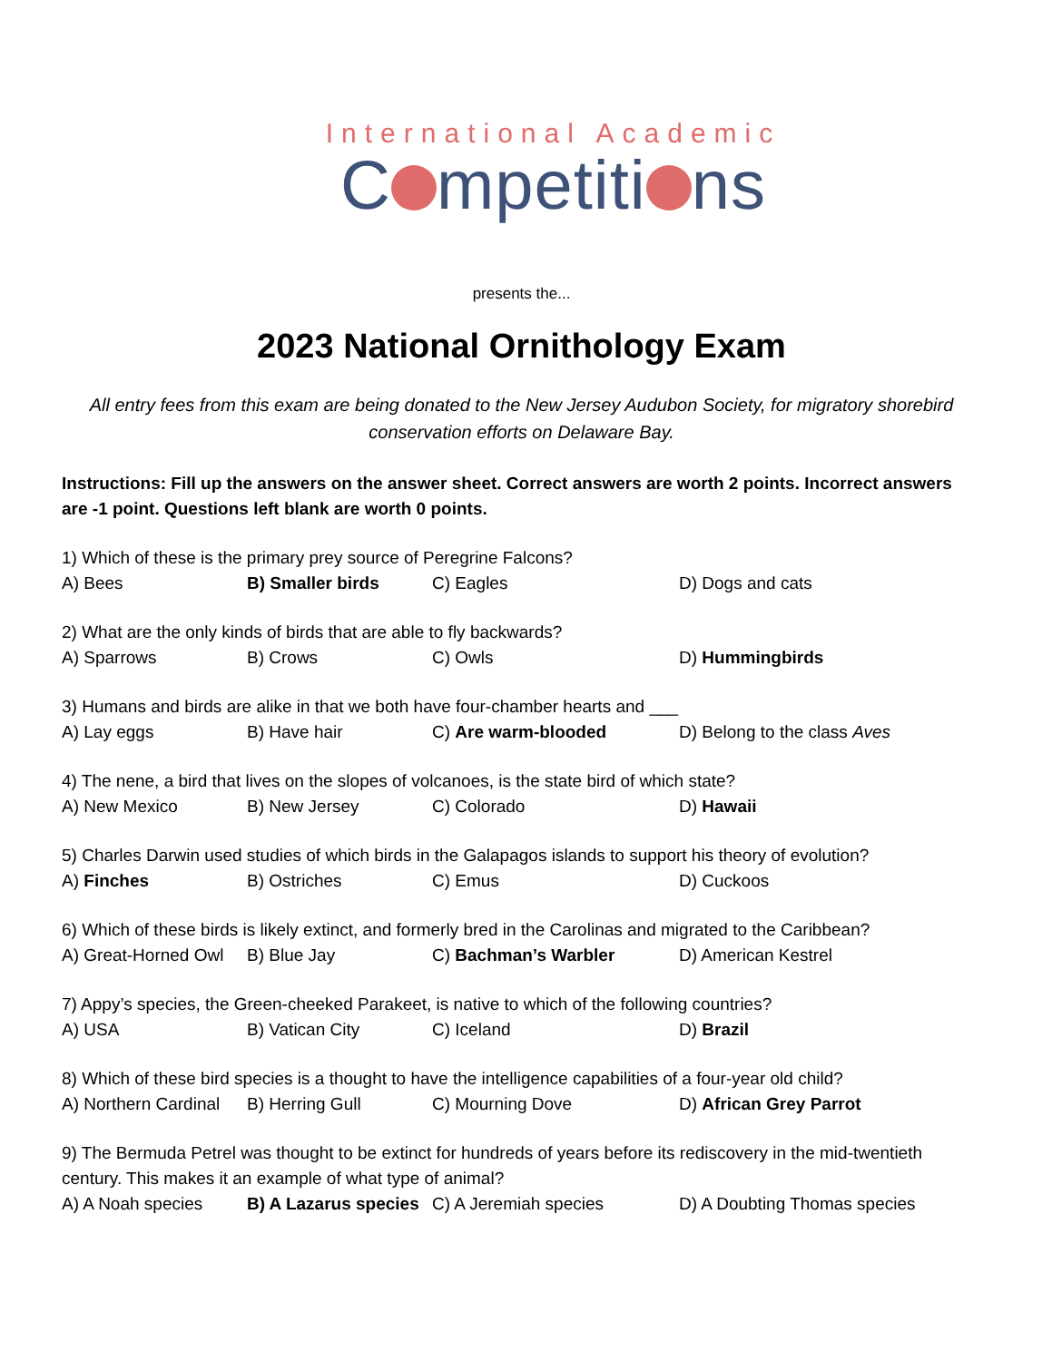International Academic
C mpetiti ns
presents the...
2023 National Ornithology Exam
All entry fees from this exam are being donated to the New Jersey Audubon Society, for migratory shorebird conservation efforts on Delaware Bay.
Instructions: Fill up the answers on the answer sheet. Correct answers are worth 2 points. Incorrect answers are -1 point. Questions left blank are worth 0 points.
1) Which of these is the primary prey source of Peregrine Falcons?
A) Bees B) Smaller birds C) Eagles D) Dogs and cats
2) What are the only kinds of birds that are able to fly backwards?
A) Sparrows B) Crows C) Owls D) Hummingbirds
3) Humans and birds are alike in that we both have four-chamber hearts and ___
A) Lay eggs B) Have hair C) Are warm-blooded D) Belong to the class Aves
4) The nene, a bird that lives on the slopes of volcanoes, is the state bird of which state?
A) New Mexico B) New Jersey C) Colorado D) Hawaii
5) Charles Darwin used studies of which birds in the Galapagos islands to support his theory of evolution?
A) Finches B) Ostriches C) Emus D) Cuckoos
6) Which of these birds is likely extinct, and formerly bred in the Carolinas and migrated to the Caribbean?
A) Great-Horned Owl B) Blue Jay C) Bachman’s Warbler D) American Kestrel
7) Appy’s species, the Green-cheeked Parakeet, is native to which of the following countries?
A) USA B) Vatican City C) Iceland D) Brazil
8) Which of these bird species is a thought to have the intelligence capabilities of a four-year old child?
A) Northern Cardinal B) Herring Gull C) Mourning Dove D) African Grey Parrot
9) The Bermuda Petrel was thought to be extinct for hundreds of years before its rediscovery in the mid-twentieth century. This makes it an example of what type of animal?
A) A Noah species B) A Lazarus species C) A Jeremiah species D) A Doubting Thomas species